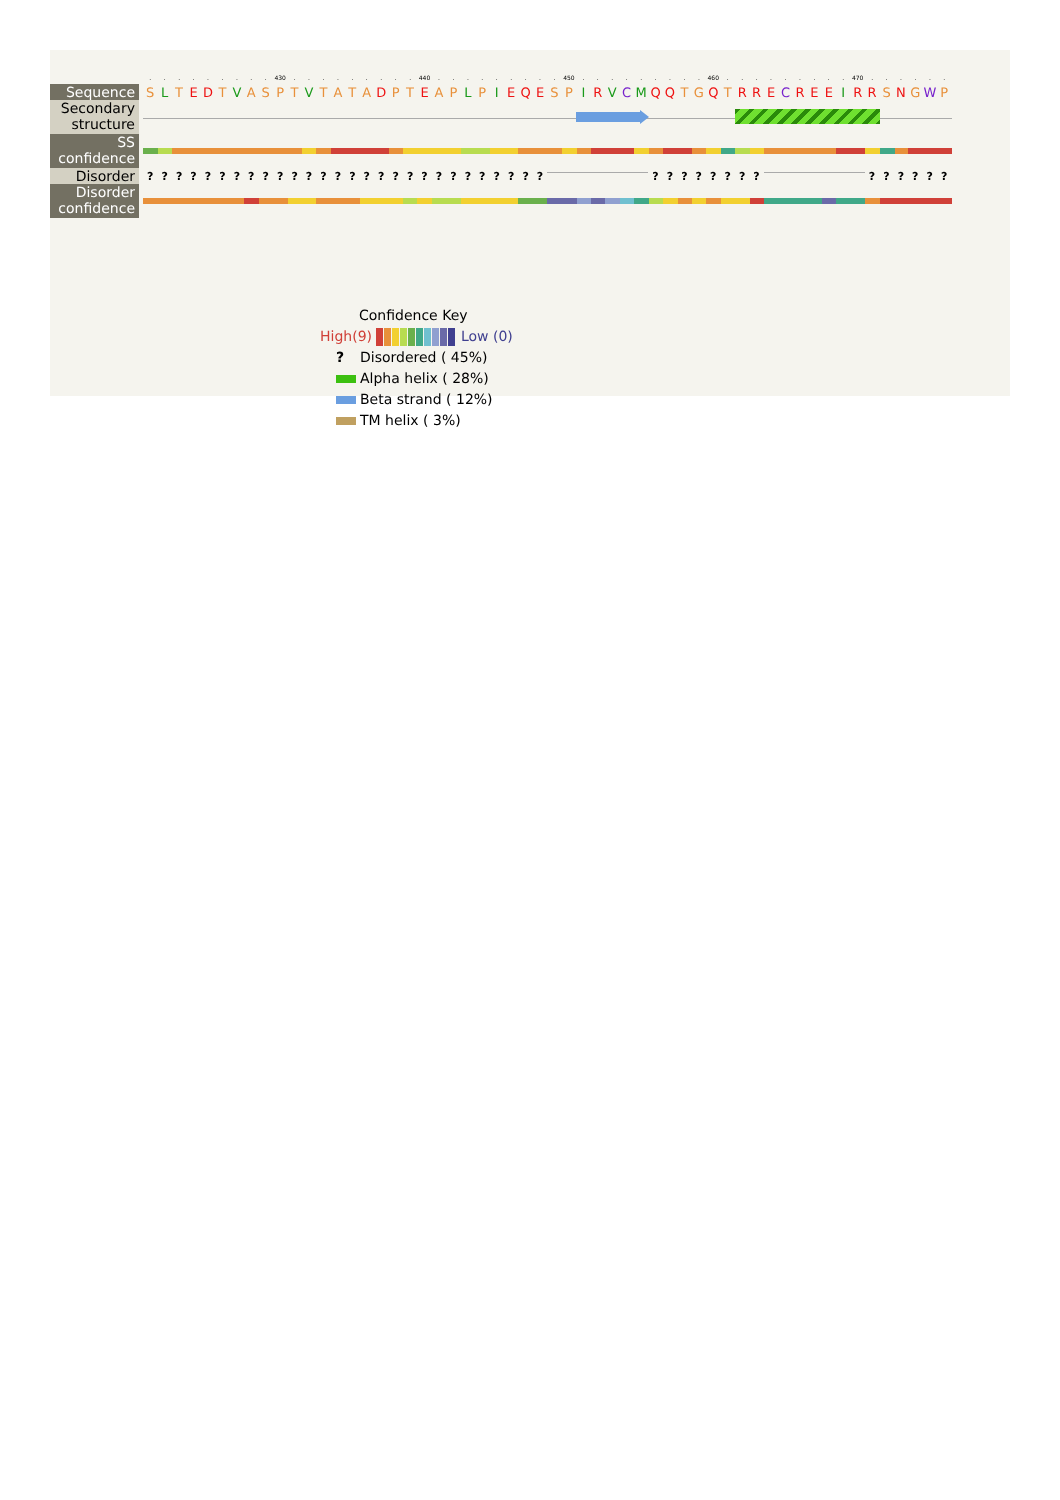......... 430......... 440......... 450......... 460......... 470......
Sequence
S L T E D T V ASPT V TATA D P T E A P L P I E Q E S P I R V C M Q Q T G Q T R R E C R E E I R R S N G W P
Secondary structure
SS confidence
Disorder
???????????????????????????? ???????? ??????
Disorder confidence
Confidence Key
High(9) Low (0)
? Disordered ( 45%)
Alpha helix ( 28%)
Beta strand ( 12%)
TM helix ( 3%)